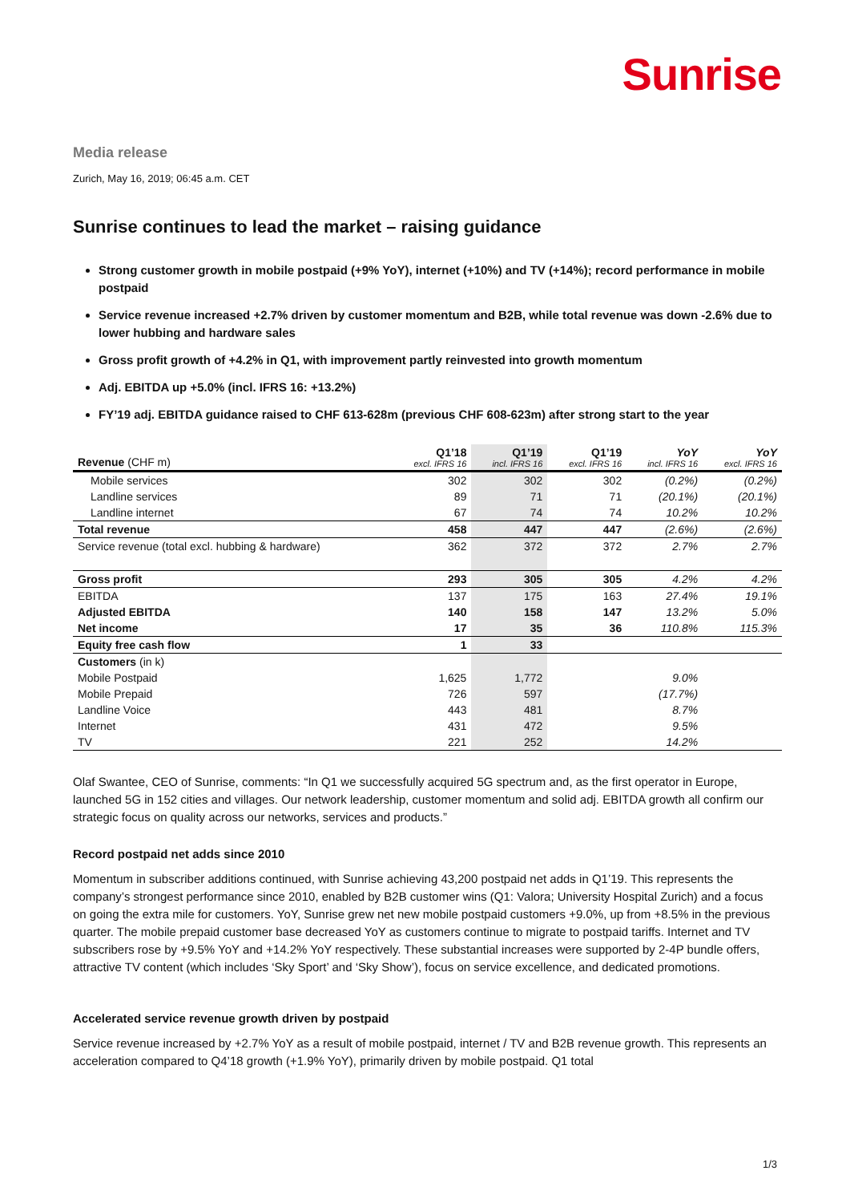Sunrise
Media release
Zurich, May 16, 2019; 06:45 a.m. CET
Sunrise continues to lead the market – raising guidance
Strong customer growth in mobile postpaid (+9% YoY), internet (+10%) and TV (+14%); record performance in mobile postpaid
Service revenue increased +2.7% driven by customer momentum and B2B, while total revenue was down -2.6% due to lower hubbing and hardware sales
Gross profit growth of +4.2% in Q1, with improvement partly reinvested into growth momentum
Adj. EBITDA up +5.0% (incl. IFRS 16: +13.2%)
FY’19 adj. EBITDA guidance raised to CHF 613-628m (previous CHF 608-623m) after strong start to the year
| Revenue (CHF m) | Q1’18 excl. IFRS 16 | Q1’19 incl. IFRS 16 | Q1’19 excl. IFRS 16 | YoY incl. IFRS 16 | YoY excl. IFRS 16 |
| --- | --- | --- | --- | --- | --- |
| Mobile services | 302 | 302 | 302 | (0.2%) | (0.2%) |
| Landline services | 89 | 71 | 71 | (20.1%) | (20.1%) |
| Landline internet | 67 | 74 | 74 | 10.2% | 10.2% |
| Total revenue | 458 | 447 | 447 | (2.6%) | (2.6%) |
| Service revenue (total excl. hubbing & hardware) | 362 | 372 | 372 | 2.7% | 2.7% |
| Gross profit | 293 | 305 | 305 | 4.2% | 4.2% |
| EBITDA | 137 | 175 | 163 | 27.4% | 19.1% |
| Adjusted EBITDA | 140 | 158 | 147 | 13.2% | 5.0% |
| Net income | 17 | 35 | 36 | 110.8% | 115.3% |
| Equity free cash flow | 1 | 33 | | | |
| Customers (in k) | | | | | |
| Mobile Postpaid | 1,625 | 1,772 | | 9.0% | |
| Mobile Prepaid | 726 | 597 | | (17.7%) | |
| Landline Voice | 443 | 481 | | 8.7% | |
| Internet | 431 | 472 | | 9.5% | |
| TV | 221 | 252 | | 14.2% | |
Olaf Swantee, CEO of Sunrise, comments: “In Q1 we successfully acquired 5G spectrum and, as the first operator in Europe, launched 5G in 152 cities and villages. Our network leadership, customer momentum and solid adj. EBITDA growth all confirm our strategic focus on quality across our networks, services and products.”
Record postpaid net adds since 2010
Momentum in subscriber additions continued, with Sunrise achieving 43,200 postpaid net adds in Q1’19. This represents the company’s strongest performance since 2010, enabled by B2B customer wins (Q1: Valora; University Hospital Zurich) and a focus on going the extra mile for customers. YoY, Sunrise grew net new mobile postpaid customers +9.0%, up from +8.5% in the previous quarter. The mobile prepaid customer base decreased YoY as customers continue to migrate to postpaid tariffs. Internet and TV subscribers rose by +9.5% YoY and +14.2% YoY respectively. These substantial increases were supported by 2-4P bundle offers, attractive TV content (which includes ‘Sky Sport’ and ‘Sky Show’), focus on service excellence, and dedicated promotions.
Accelerated service revenue growth driven by postpaid
Service revenue increased by +2.7% YoY as a result of mobile postpaid, internet / TV and B2B revenue growth. This represents an acceleration compared to Q4’18 growth (+1.9% YoY), primarily driven by mobile postpaid. Q1 total
1/3